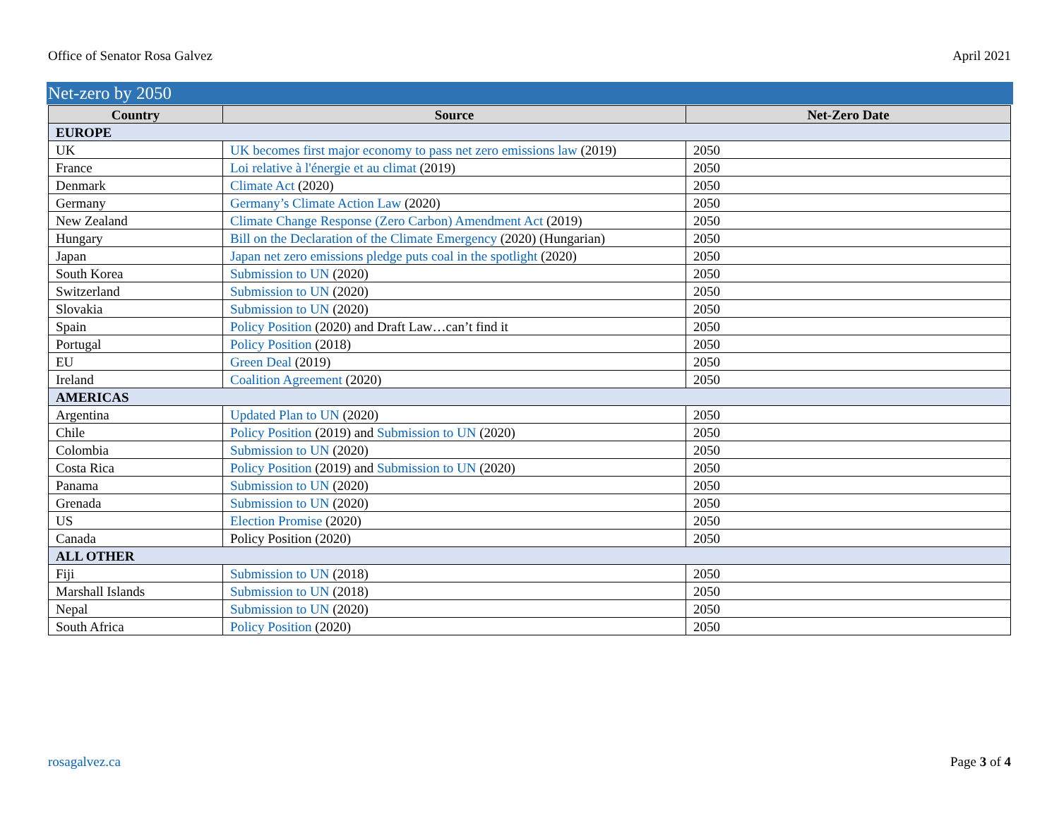Office of Senator Rosa Galvez April 2021
Net-zero by 2050
| Country | Source | Net-Zero Date |
| --- | --- | --- |
| EUROPE | | |
| UK | UK becomes first major economy to pass net zero emissions law (2019) | 2050 |
| France | Loi relative à l'énergie et au climat (2019) | 2050 |
| Denmark | Climate Act (2020) | 2050 |
| Germany | Germany’s Climate Action Law (2020) | 2050 |
| New Zealand | Climate Change Response (Zero Carbon) Amendment Act (2019) | 2050 |
| Hungary | Bill on the Declaration of the Climate Emergency (2020) (Hungarian) | 2050 |
| Japan | Japan net zero emissions pledge puts coal in the spotlight (2020) | 2050 |
| South Korea | Submission to UN (2020) | 2050 |
| Switzerland | Submission to UN (2020) | 2050 |
| Slovakia | Submission to UN (2020) | 2050 |
| Spain | Policy Position (2020) and Draft Law…can’t find it | 2050 |
| Portugal | Policy Position (2018) | 2050 |
| EU | Green Deal (2019) | 2050 |
| Ireland | Coalition Agreement (2020) | 2050 |
| AMERICAS | | |
| Argentina | Updated Plan to UN (2020) | 2050 |
| Chile | Policy Position (2019) and Submission to UN (2020) | 2050 |
| Colombia | Submission to UN (2020) | 2050 |
| Costa Rica | Policy Position (2019) and Submission to UN (2020) | 2050 |
| Panama | Submission to UN (2020) | 2050 |
| Grenada | Submission to UN (2020) | 2050 |
| US | Election Promise (2020) | 2050 |
| Canada | Policy Position (2020) | 2050 |
| ALL OTHER | | |
| Fiji | Submission to UN (2018) | 2050 |
| Marshall Islands | Submission to UN (2018) | 2050 |
| Nepal | Submission to UN (2020) | 2050 |
| South Africa | Policy Position (2020) | 2050 |
rosagalvez.ca Page 3 of 4